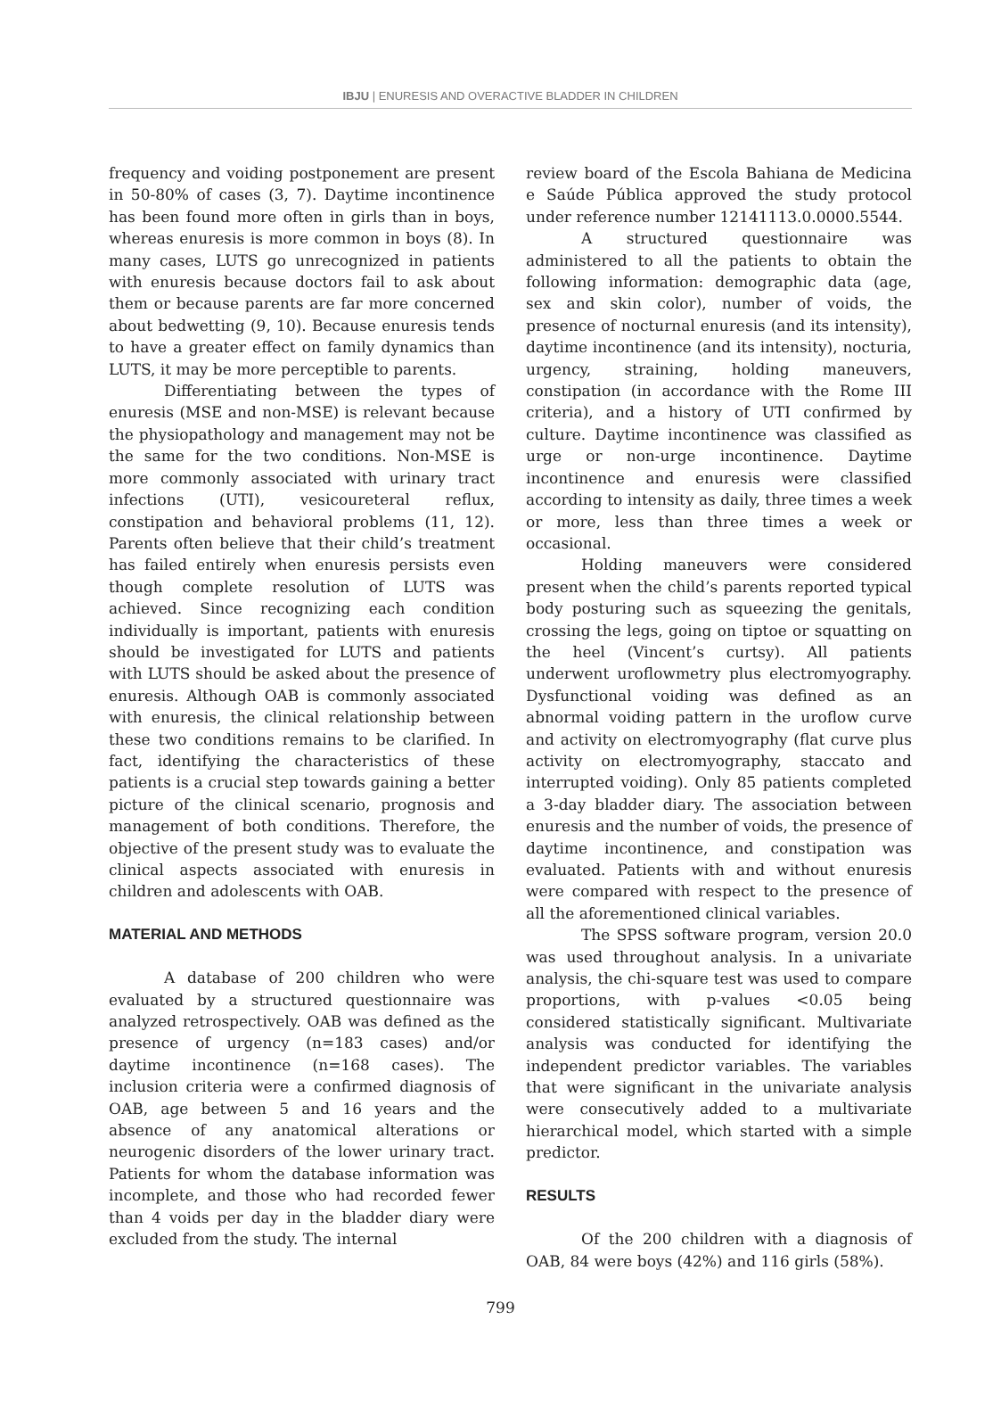IBJU | ENURESIS AND OVERACTIVE BLADDER IN CHILDREN
frequency and voiding postponement are present in 50-80% of cases (3, 7). Daytime incontinence has been found more often in girls than in boys, whereas enuresis is more common in boys (8). In many cases, LUTS go unrecognized in patients with enuresis because doctors fail to ask about them or because parents are far more concerned about bedwetting (9, 10). Because enuresis tends to have a greater effect on family dynamics than LUTS, it may be more perceptible to parents.
Differentiating between the types of enuresis (MSE and non-MSE) is relevant because the physiopathology and management may not be the same for the two conditions. Non-MSE is more commonly associated with urinary tract infections (UTI), vesicoureteral reflux, constipation and behavioral problems (11, 12). Parents often believe that their child’s treatment has failed entirely when enuresis persists even though complete resolution of LUTS was achieved. Since recognizing each condition individually is important, patients with enuresis should be investigated for LUTS and patients with LUTS should be asked about the presence of enuresis. Although OAB is commonly associated with enuresis, the clinical relationship between these two conditions remains to be clarified. In fact, identifying the characteristics of these patients is a crucial step towards gaining a better picture of the clinical scenario, prognosis and management of both conditions. Therefore, the objective of the present study was to evaluate the clinical aspects associated with enuresis in children and adolescents with OAB.
MATERIAL AND METHODS
A database of 200 children who were evaluated by a structured questionnaire was analyzed retrospectively. OAB was defined as the presence of urgency (n=183 cases) and/or daytime incontinence (n=168 cases). The inclusion criteria were a confirmed diagnosis of OAB, age between 5 and 16 years and the absence of any anatomical alterations or neurogenic disorders of the lower urinary tract. Patients for whom the database information was incomplete, and those who had recorded fewer than 4 voids per day in the bladder diary were excluded from the study. The internal
review board of the Escola Bahiana de Medicina e Saúde Pública approved the study protocol under reference number 12141113.0.0000.5544.
A structured questionnaire was administered to all the patients to obtain the following information: demographic data (age, sex and skin color), number of voids, the presence of nocturnal enuresis (and its intensity), daytime incontinence (and its intensity), nocturia, urgency, straining, holding maneuvers, constipation (in accordance with the Rome III criteria), and a history of UTI confirmed by culture. Daytime incontinence was classified as urge or non-urge incontinence. Daytime incontinence and enuresis were classified according to intensity as daily, three times a week or more, less than three times a week or occasional.
Holding maneuvers were considered present when the child’s parents reported typical body posturing such as squeezing the genitals, crossing the legs, going on tiptoe or squatting on the heel (Vincent’s curtsy). All patients underwent uroflowmetry plus electromyography. Dysfunctional voiding was defined as an abnormal voiding pattern in the uroflow curve and activity on electromyography (flat curve plus activity on electromyography, staccato and interrupted voiding). Only 85 patients completed a 3-day bladder diary. The association between enuresis and the number of voids, the presence of daytime incontinence, and constipation was evaluated. Patients with and without enuresis were compared with respect to the presence of all the aforementioned clinical variables.
The SPSS software program, version 20.0 was used throughout analysis. In a univariate analysis, the chi-square test was used to compare proportions, with p-values <0.05 being considered statistically significant. Multivariate analysis was conducted for identifying the independent predictor variables. The variables that were significant in the univariate analysis were consecutively added to a multivariate hierarchical model, which started with a simple predictor.
RESULTS
Of the 200 children with a diagnosis of OAB, 84 were boys (42%) and 116 girls (58%).
799